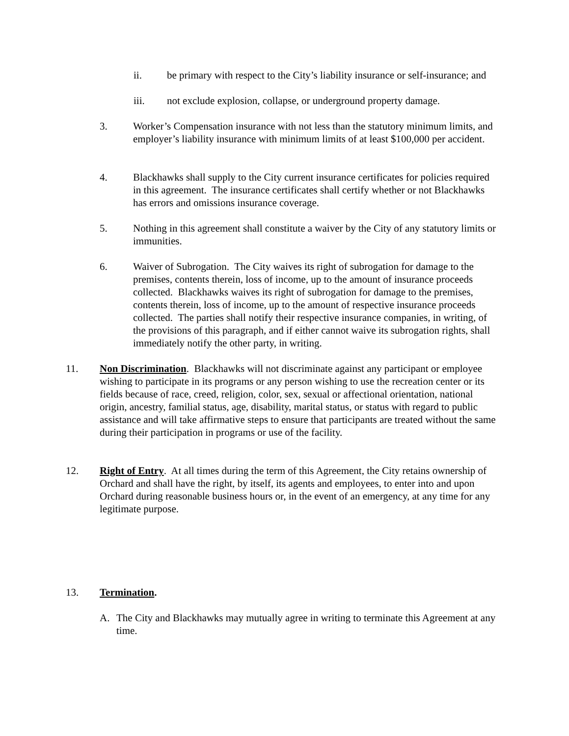ii. be primary with respect to the City’s liability insurance or self-insurance; and
iii. not exclude explosion, collapse, or underground property damage.
3. Worker’s Compensation insurance with not less than the statutory minimum limits, and employer’s liability insurance with minimum limits of at least $100,000 per accident.
4. Blackhawks shall supply to the City current insurance certificates for policies required in this agreement. The insurance certificates shall certify whether or not Blackhawks has errors and omissions insurance coverage.
5. Nothing in this agreement shall constitute a waiver by the City of any statutory limits or immunities.
6. Waiver of Subrogation. The City waives its right of subrogation for damage to the premises, contents therein, loss of income, up to the amount of insurance proceeds collected. Blackhawks waives its right of subrogation for damage to the premises, contents therein, loss of income, up to the amount of respective insurance proceeds collected. The parties shall notify their respective insurance companies, in writing, of the provisions of this paragraph, and if either cannot waive its subrogation rights, shall immediately notify the other party, in writing.
11. Non Discrimination. Blackhawks will not discriminate against any participant or employee wishing to participate in its programs or any person wishing to use the recreation center or its fields because of race, creed, religion, color, sex, sexual or affectional orientation, national origin, ancestry, familial status, age, disability, marital status, or status with regard to public assistance and will take affirmative steps to ensure that participants are treated without the same during their participation in programs or use of the facility.
12. Right of Entry. At all times during the term of this Agreement, the City retains ownership of Orchard and shall have the right, by itself, its agents and employees, to enter into and upon Orchard during reasonable business hours or, in the event of an emergency, at any time for any legitimate purpose.
13. Termination.
A. The City and Blackhawks may mutually agree in writing to terminate this Agreement at any time.